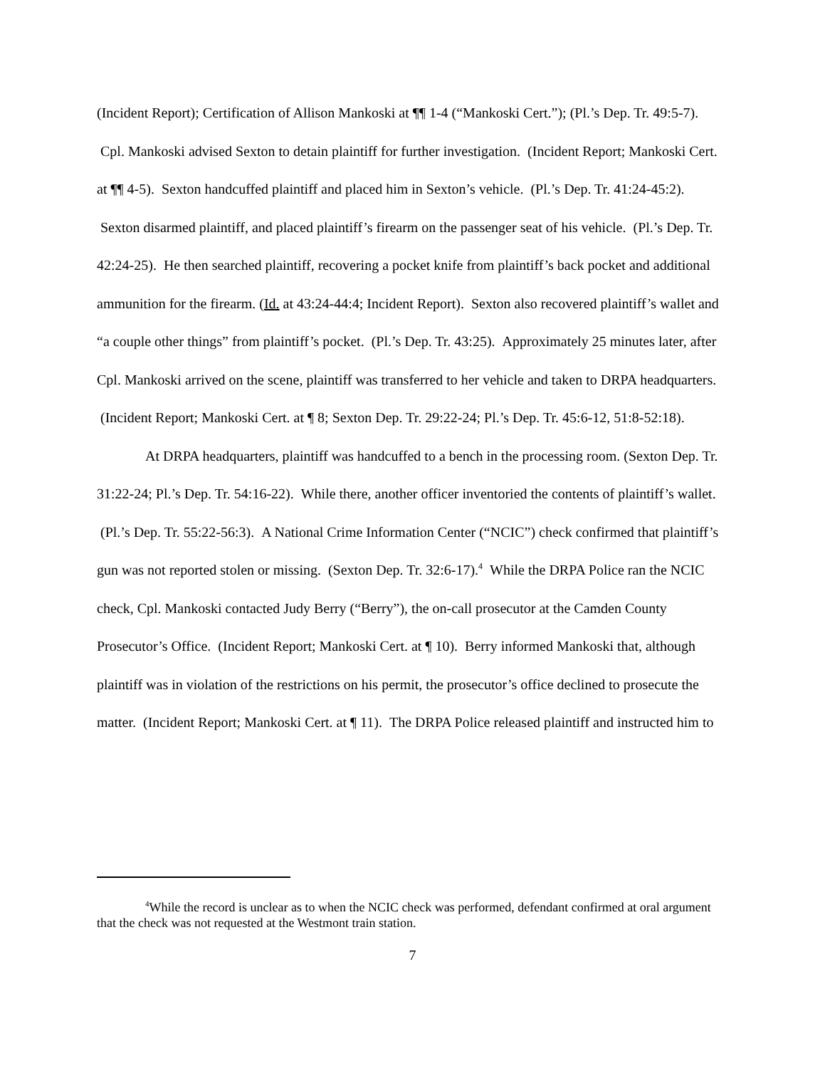(Incident Report); Certification of Allison Mankoski at ¶¶ 1-4 (“Mankoski Cert.”); (Pl.’s Dep. Tr. 49:5-7). Cpl. Mankoski advised Sexton to detain plaintiff for further investigation. (Incident Report; Mankoski Cert. at ¶¶ 4-5). Sexton handcuffed plaintiff and placed him in Sexton’s vehicle. (Pl.’s Dep. Tr. 41:24-45:2). Sexton disarmed plaintiff, and placed plaintiff’s firearm on the passenger seat of his vehicle. (Pl.’s Dep. Tr. 42:24-25). He then searched plaintiff, recovering a pocket knife from plaintiff’s back pocket and additional ammunition for the firearm. (Id. at 43:24-44:4; Incident Report). Sexton also recovered plaintiff’s wallet and “a couple other things” from plaintiff’s pocket. (Pl.’s Dep. Tr. 43:25). Approximately 25 minutes later, after Cpl. Mankoski arrived on the scene, plaintiff was transferred to her vehicle and taken to DRPA headquarters. (Incident Report; Mankoski Cert. at ¶ 8; Sexton Dep. Tr. 29:22-24; Pl.’s Dep. Tr. 45:6-12, 51:8-52:18).
At DRPA headquarters, plaintiff was handcuffed to a bench in the processing room. (Sexton Dep. Tr. 31:22-24; Pl.’s Dep. Tr. 54:16-22). While there, another officer inventoried the contents of plaintiff’s wallet. (Pl.’s Dep. Tr. 55:22-56:3). A National Crime Information Center (“NCIC”) check confirmed that plaintiff’s gun was not reported stolen or missing. (Sexton Dep. Tr. 32:6-17).<sup>4</sup> While the DRPA Police ran the NCIC check, Cpl. Mankoski contacted Judy Berry (“Berry”), the on-call prosecutor at the Camden County Prosecutor’s Office. (Incident Report; Mankoski Cert. at ¶ 10). Berry informed Mankoski that, although plaintiff was in violation of the restrictions on his permit, the prosecutor’s office declined to prosecute the matter. (Incident Report; Mankoski Cert. at ¶ 11). The DRPA Police released plaintiff and instructed him to
<sup>4</sup> While the record is unclear as to when the NCIC check was performed, defendant confirmed at oral argument that the check was not requested at the Westmont train station.
7